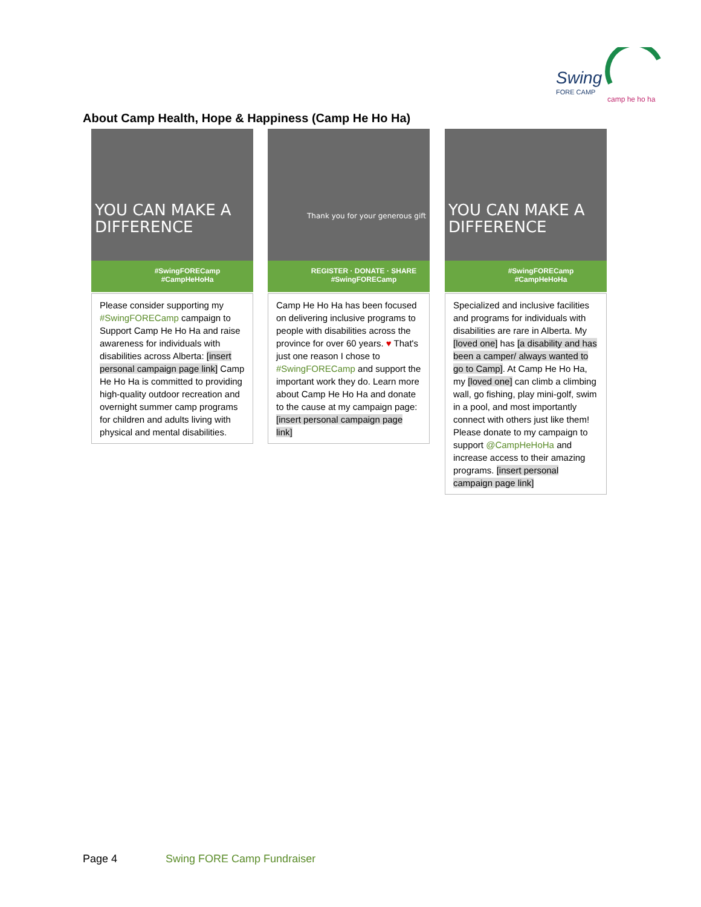Swing
FORE CAMP
camp he ho ha
About Camp Health, Hope & Happiness (Camp He Ho Ha)
YOU CAN MAKE A DIFFERENCE
#SwingFORECamp
#CampHeHoHa
Please consider supporting my #SwingFORECamp campaign to Support Camp He Ho Ha and raise awareness for individuals with disabilities across Alberta: [insert personal campaign page link] Camp He Ho Ha is committed to providing high-quality outdoor recreation and overnight summer camp programs for children and adults living with physical and mental disabilities.
Thank you for your generous gift
REGISTER · DONATE · SHARE
#SwingFORECamp
Camp He Ho Ha has been focused on delivering inclusive programs to people with disabilities across the province for over 60 years. ♥ That's just one reason I chose to #SwingFORECamp and support the important work they do. Learn more about Camp He Ho Ha and donate to the cause at my campaign page: [insert personal campaign page link]
YOU CAN MAKE A DIFFERENCE
#SwingFORECamp
#CampHeHoHa
Specialized and inclusive facilities and programs for individuals with disabilities are rare in Alberta. My [loved one] has [a disability and has been a camper/ always wanted to go to Camp]. At Camp He Ho Ha, my [loved one] can climb a climbing wall, go fishing, play mini-golf, swim in a pool, and most importantly connect with others just like them! Please donate to my campaign to support @CampHeHoHa and increase access to their amazing programs. [insert personal campaign page link]
Page 4 Swing FORE Camp Fundraiser